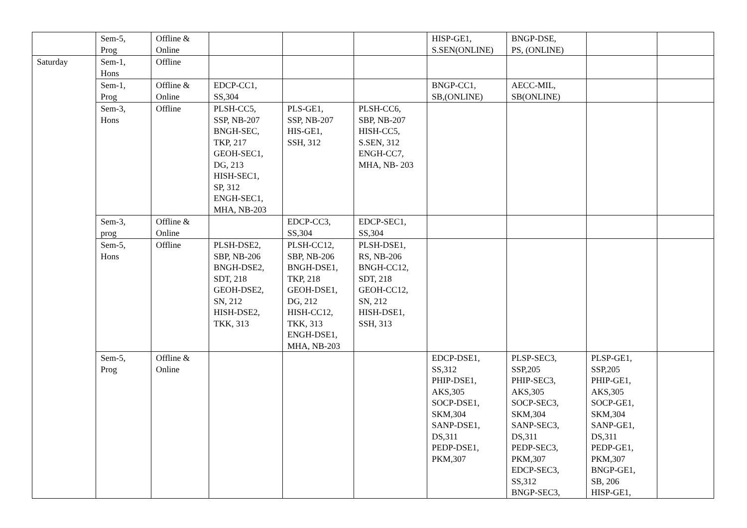| | Sem-5, Prog | Offline & Online | | | | HISP-GE1, S.SEN(ONLINE) | BNGP-DSE, PS, (ONLINE) | | |
| Saturday | Sem-1, Hons | Offline | | | | | | | |
| | Sem-1, Prog | Offline & Online | EDCP-CC1, SS,304 | | | BNGP-CC1, SB,(ONLINE) | AECC-MIL, SB(ONLINE) | | |
| | Sem-3, Hons | Offline | PLSH-CC5, SSP, NB-207 BNGH-SEC, TKP, 217 GEOH-SEC1, DG, 213 HISH-SEC1, SP, 312 ENGH-SEC1, MHA, NB-203 | PLS-GE1, SSP, NB-207 HIS-GE1, SSH, 312 | PLSH-CC6, SBP, NB-207 HISH-CC5, S.SEN, 312 ENGH-CC7, MHA, NB- 203 | | | | |
| | Sem-3, prog | Offline & Online | | EDCP-CC3, SS,304 | EDCP-SEC1, SS,304 | | | | |
| | Sem-5, Hons | Offline | PLSH-DSE2, SBP, NB-206 BNGH-DSE2, SDT, 218 GEOH-DSE2, SN, 212 HISH-DSE2, TKK, 313 | PLSH-CC12, SBP, NB-206 BNGH-DSE1, TKP, 218 GEOH-DSE1, DG, 212 HISH-CC12, TKK, 313 ENGH-DSE1, MHA, NB-203 | PLSH-DSE1, RS, NB-206 BNGH-CC12, SDT, 218 GEOH-CC12, SN, 212 HISH-DSE1, SSH, 313 | | | | |
| | Sem-5, Prog | Offline & Online | | | | EDCP-DSE1, SS,312 PHIP-DSE1, AKS,305 SOCP-DSE1, SKM,304 SANP-DSE1, DS,311 PEDP-DSE1, PKM,307 | PLSP-SEC3, SSP,205 PHIP-SEC3, AKS,305 SOCP-SEC3, SKM,304 SANP-SEC3, DS,311 PEDP-SEC3, PKM,307 EDCP-SEC3, SS,312 BNGP-SEC3, | PLSP-GE1, SSP,205 PHIP-GE1, AKS,305 SOCP-GE1, SKM,304 SANP-GE1, DS,311 PEDP-GE1, PKM,307 BNGP-GE1, SB, 206 HISP-GE1, | |